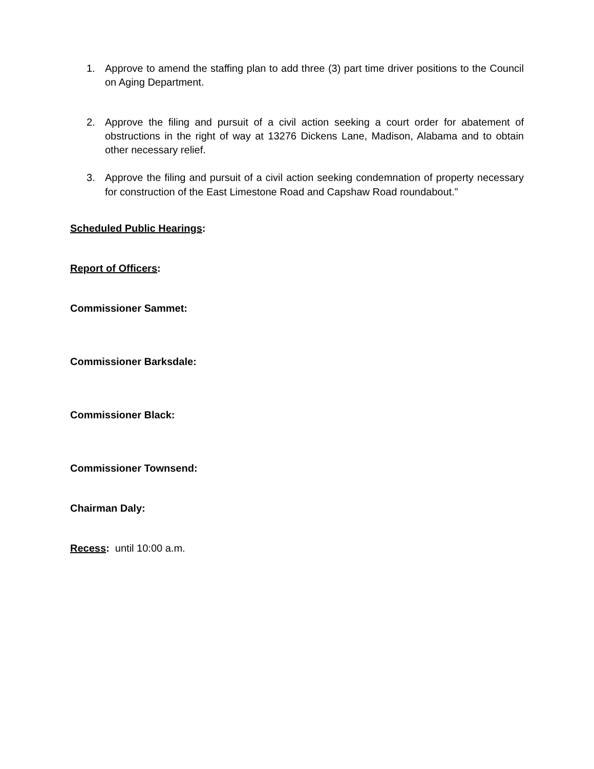1. Approve to amend the staffing plan to add three (3) part time driver positions to the Council on Aging Department.
2. Approve the filing and pursuit of a civil action seeking a court order for abatement of obstructions in the right of way at 13276 Dickens Lane, Madison, Alabama and to obtain other necessary relief.
3. Approve the filing and pursuit of a civil action seeking condemnation of property necessary for construction of the East Limestone Road and Capshaw Road roundabout.”
Scheduled Public Hearings:
Report of Officers:
Commissioner Sammet:
Commissioner Barksdale:
Commissioner Black:
Commissioner Townsend:
Chairman Daly:
Recess: until 10:00 a.m.